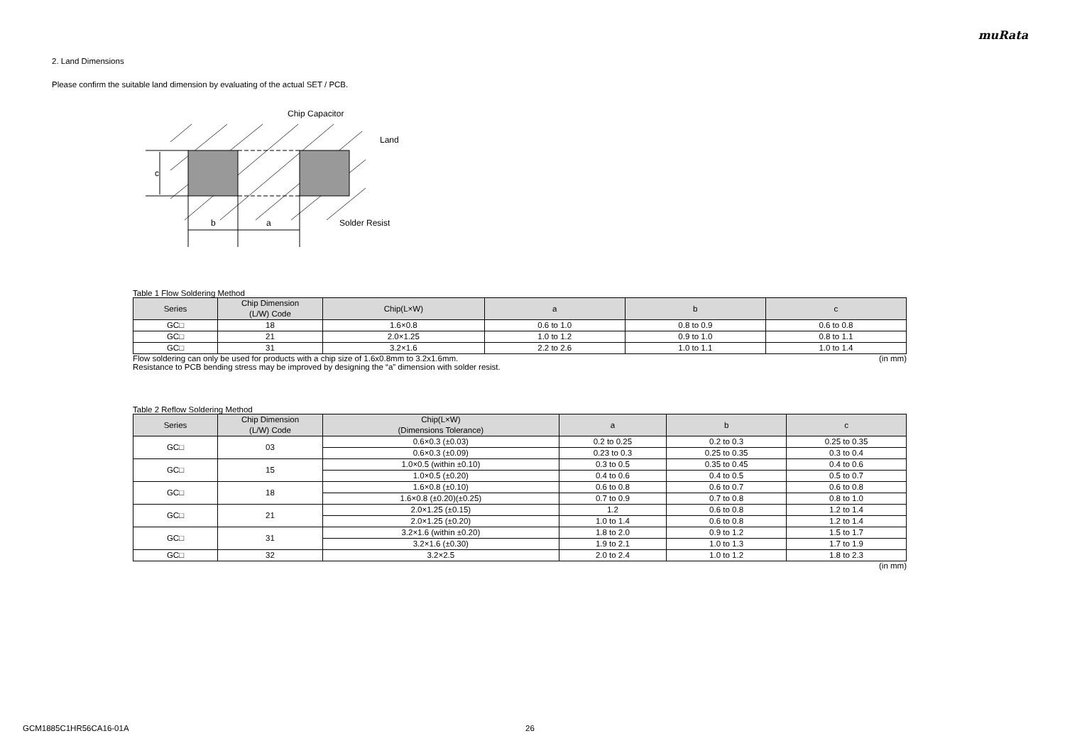muRata
2. Land Dimensions
Please confirm the suitable land dimension by evaluating of the actual SET / PCB.
c
b
a
Chip Capacitor
Land
Solder Resist
Table 1 Flow Soldering Method
| Series | Chip Dimension (L/W) Code | Chip(L×W) | a | b | c |
| --- | --- | --- | --- | --- | --- |
| GC□ | 18 | 1.6×0.8 | 0.6 to 1.0 | 0.8 to 0.9 | 0.6 to 0.8 |
| GC□ | 21 | 2.0×1.25 | 1.0 to 1.2 | 0.9 to 1.0 | 0.8 to 1.1 |
| GC□ | 31 | 3.2×1.6 | 2.2 to 2.6 | 1.0 to 1.1 | 1.0 to 1.4 |
Flow soldering can only be used for products with a chip size of 1.6x0.8mm to 3.2x1.6mm. (in mm)
Resistance to PCB bending stress may be improved by designing the “a” dimension with solder resist.
Table 2 Reflow Soldering Method
| Series | Chip Dimension (L/W) Code | Chip(L×W) (Dimensions Tolerance) | a | b | c |
| --- | --- | --- | --- | --- | --- |
| GC□ | 03 | 0.6×0.3 (±0.03) | 0.2 to 0.25 | 0.2 to 0.3 | 0.25 to 0.35 |
| | | 0.6×0.3 (±0.09) | 0.23 to 0.3 | 0.25 to 0.35 | 0.3 to 0.4 |
| GC□ | 15 | 1.0×0.5 (within ±0.10) | 0.3 to 0.5 | 0.35 to 0.45 | 0.4 to 0.6 |
| | | 1.0×0.5 (±0.20) | 0.4 to 0.6 | 0.4 to 0.5 | 0.5 to 0.7 |
| GC□ | 18 | 1.6×0.8 (±0.10) | 0.6 to 0.8 | 0.6 to 0.7 | 0.6 to 0.8 |
| | | 1.6×0.8 (±0.20)(±0.25) | 0.7 to 0.9 | 0.7 to 0.8 | 0.8 to 1.0 |
| GC□ | 21 | 2.0×1.25 (±0.15) | 1.2 | 0.6 to 0.8 | 1.2 to 1.4 |
| | | 2.0×1.25 (±0.20) | 1.0 to 1.4 | 0.6 to 0.8 | 1.2 to 1.4 |
| GC□ | 31 | 3.2×1.6 (within ±0.20) | 1.8 to 2.0 | 0.9 to 1.2 | 1.5 to 1.7 |
| | | 3.2×1.6 (±0.30) | 1.9 to 2.1 | 1.0 to 1.3 | 1.7 to 1.9 |
| GC□ | 32 | 3.2×2.5 | 2.0 to 2.4 | 1.0 to 1.2 | 1.8 to 2.3 |
(in mm)
GCM1885C1HR56CA16-01A 26